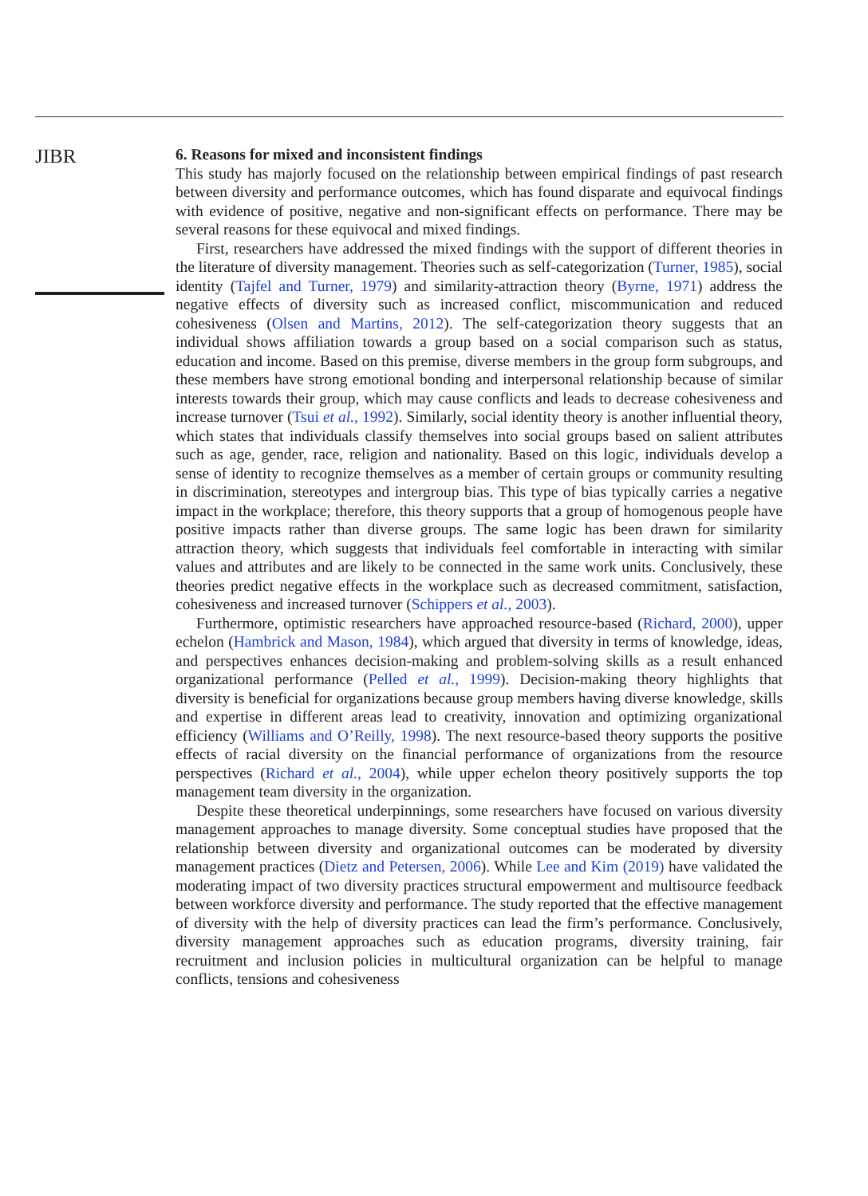JIBR
6. Reasons for mixed and inconsistent findings
This study has majorly focused on the relationship between empirical findings of past research between diversity and performance outcomes, which has found disparate and equivocal findings with evidence of positive, negative and non-significant effects on performance. There may be several reasons for these equivocal and mixed findings.
First, researchers have addressed the mixed findings with the support of different theories in the literature of diversity management. Theories such as self-categorization (Turner, 1985), social identity (Tajfel and Turner, 1979) and similarity-attraction theory (Byrne, 1971) address the negative effects of diversity such as increased conflict, miscommunication and reduced cohesiveness (Olsen and Martins, 2012). The self-categorization theory suggests that an individual shows affiliation towards a group based on a social comparison such as status, education and income. Based on this premise, diverse members in the group form subgroups, and these members have strong emotional bonding and interpersonal relationship because of similar interests towards their group, which may cause conflicts and leads to decrease cohesiveness and increase turnover (Tsui et al., 1992). Similarly, social identity theory is another influential theory, which states that individuals classify themselves into social groups based on salient attributes such as age, gender, race, religion and nationality. Based on this logic, individuals develop a sense of identity to recognize themselves as a member of certain groups or community resulting in discrimination, stereotypes and intergroup bias. This type of bias typically carries a negative impact in the workplace; therefore, this theory supports that a group of homogenous people have positive impacts rather than diverse groups. The same logic has been drawn for similarity attraction theory, which suggests that individuals feel comfortable in interacting with similar values and attributes and are likely to be connected in the same work units. Conclusively, these theories predict negative effects in the workplace such as decreased commitment, satisfaction, cohesiveness and increased turnover (Schippers et al., 2003).
Furthermore, optimistic researchers have approached resource-based (Richard, 2000), upper echelon (Hambrick and Mason, 1984), which argued that diversity in terms of knowledge, ideas, and perspectives enhances decision-making and problem-solving skills as a result enhanced organizational performance (Pelled et al., 1999). Decision-making theory highlights that diversity is beneficial for organizations because group members having diverse knowledge, skills and expertise in different areas lead to creativity, innovation and optimizing organizational efficiency (Williams and O’Reilly, 1998). The next resource-based theory supports the positive effects of racial diversity on the financial performance of organizations from the resource perspectives (Richard et al., 2004), while upper echelon theory positively supports the top management team diversity in the organization.
Despite these theoretical underpinnings, some researchers have focused on various diversity management approaches to manage diversity. Some conceptual studies have proposed that the relationship between diversity and organizational outcomes can be moderated by diversity management practices (Dietz and Petersen, 2006). While Lee and Kim (2019) have validated the moderating impact of two diversity practices structural empowerment and multisource feedback between workforce diversity and performance. The study reported that the effective management of diversity with the help of diversity practices can lead the firm’s performance. Conclusively, diversity management approaches such as education programs, diversity training, fair recruitment and inclusion policies in multicultural organization can be helpful to manage conflicts, tensions and cohesiveness